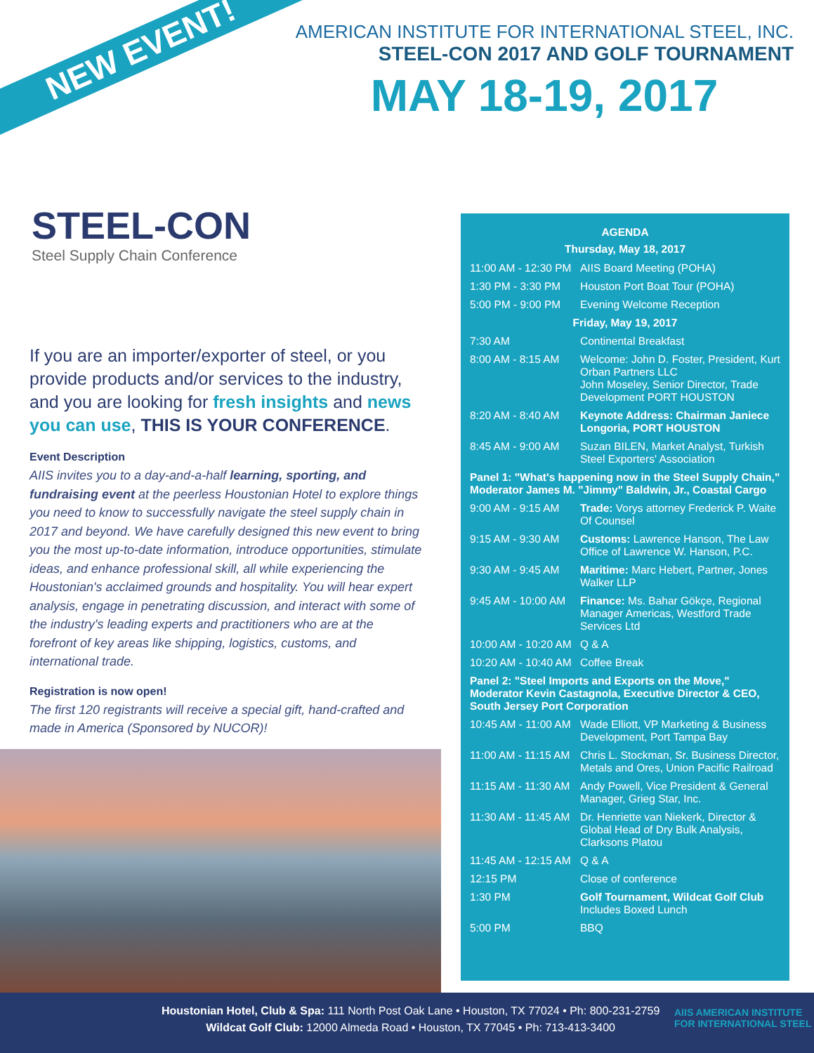NEW EVENT!
AMERICAN INSTITUTE FOR INTERNATIONAL STEEL, INC.
STEEL-CON 2017 AND GOLF TOURNAMENT
MAY 18-19, 2017
STEEL-CON
Steel Supply Chain Conference
If you are an importer/exporter of steel, or you provide products and/or services to the industry, and you are looking for fresh insights and news you can use, THIS IS YOUR CONFERENCE.
Event Description
AIIS invites you to a day-and-a-half learning, sporting, and fundraising event at the peerless Houstonian Hotel to explore things you need to know to successfully navigate the steel supply chain in 2017 and beyond. We have carefully designed this new event to bring you the most up-to-date information, introduce opportunities, stimulate ideas, and enhance professional skill, all while experiencing the Houstonian's acclaimed grounds and hospitality. You will hear expert analysis, engage in penetrating discussion, and interact with some of the industry's leading experts and practitioners who are at the forefront of key areas like shipping, logistics, customs, and international trade.
Registration is now open!
The first 120 registrants will receive a special gift, hand-crafted and made in America (Sponsored by NUCOR)!
AGENDA
Thursday, May 18, 2017
| 11:00 AM - 12:30 PM | AIIS Board Meeting (POHA) |
| 1:30 PM - 3:30 PM | Houston Port Boat Tour (POHA) |
| 5:00 PM - 9:00 PM | Evening Welcome Reception |
| Friday, May 19, 2017 | |
| 7:30 AM | Continental Breakfast |
| 8:00 AM - 8:15 AM | Welcome: John D. Foster, President, Kurt Orban Partners LLC John Moseley, Senior Director, Trade Development PORT HOUSTON |
| 8:20 AM - 8:40 AM | Keynote Address: Chairman Janiece Longoria, PORT HOUSTON |
| 8:45 AM - 9:00 AM | Suzan BILEN, Market Analyst, Turkish Steel Exporters' Association |
| Panel 1: "What's happening now in the Steel Supply Chain," Moderator James M. "Jimmy" Baldwin, Jr., Coastal Cargo | |
| 9:00 AM - 9:15 AM | Trade: Vorys attorney Frederick P. Waite Of Counsel |
| 9:15 AM - 9:30 AM | Customs: Lawrence Hanson, The Law Office of Lawrence W. Hanson, P.C. |
| 9:30 AM - 9:45 AM | Maritime: Marc Hebert, Partner, Jones Walker LLP |
| 9:45 AM - 10:00 AM | Finance: Ms. Bahar Gökçe, Regional Manager Americas, Westford Trade Services Ltd |
| 10:00 AM - 10:20 AM | Q & A |
| 10:20 AM - 10:40 AM | Coffee Break |
| Panel 2: "Steel Imports and Exports on the Move," Moderator Kevin Castagnola, Executive Director & CEO, South Jersey Port Corporation | |
| 10:45 AM - 11:00 AM | Wade Elliott, VP Marketing & Business Development, Port Tampa Bay |
| 11:00 AM - 11:15 AM | Chris L. Stockman, Sr. Business Director, Metals and Ores, Union Pacific Railroad |
| 11:15 AM - 11:30 AM | Andy Powell, Vice President & General Manager, Grieg Star, Inc. |
| 11:30 AM - 11:45 AM | Dr. Henriette van Niekerk, Director & Global Head of Dry Bulk Analysis, Clarksons Platou |
| 11:45 AM - 12:15 AM | Q & A |
| 12:15 PM | Close of conference |
| 1:30 PM | Golf Tournament, Wildcat Golf Club Includes Boxed Lunch |
| 5:00 PM | BBQ |
Houstonian Hotel, Club & Spa: 111 North Post Oak Lane • Houston, TX 77024 • Ph: 800-231-2759
Wildcat Golf Club: 12000 Almeda Road • Houston, TX 77045 • Ph: 713-413-3400
AIIS AMERICAN INSTITUTE FOR INTERNATIONAL STEEL